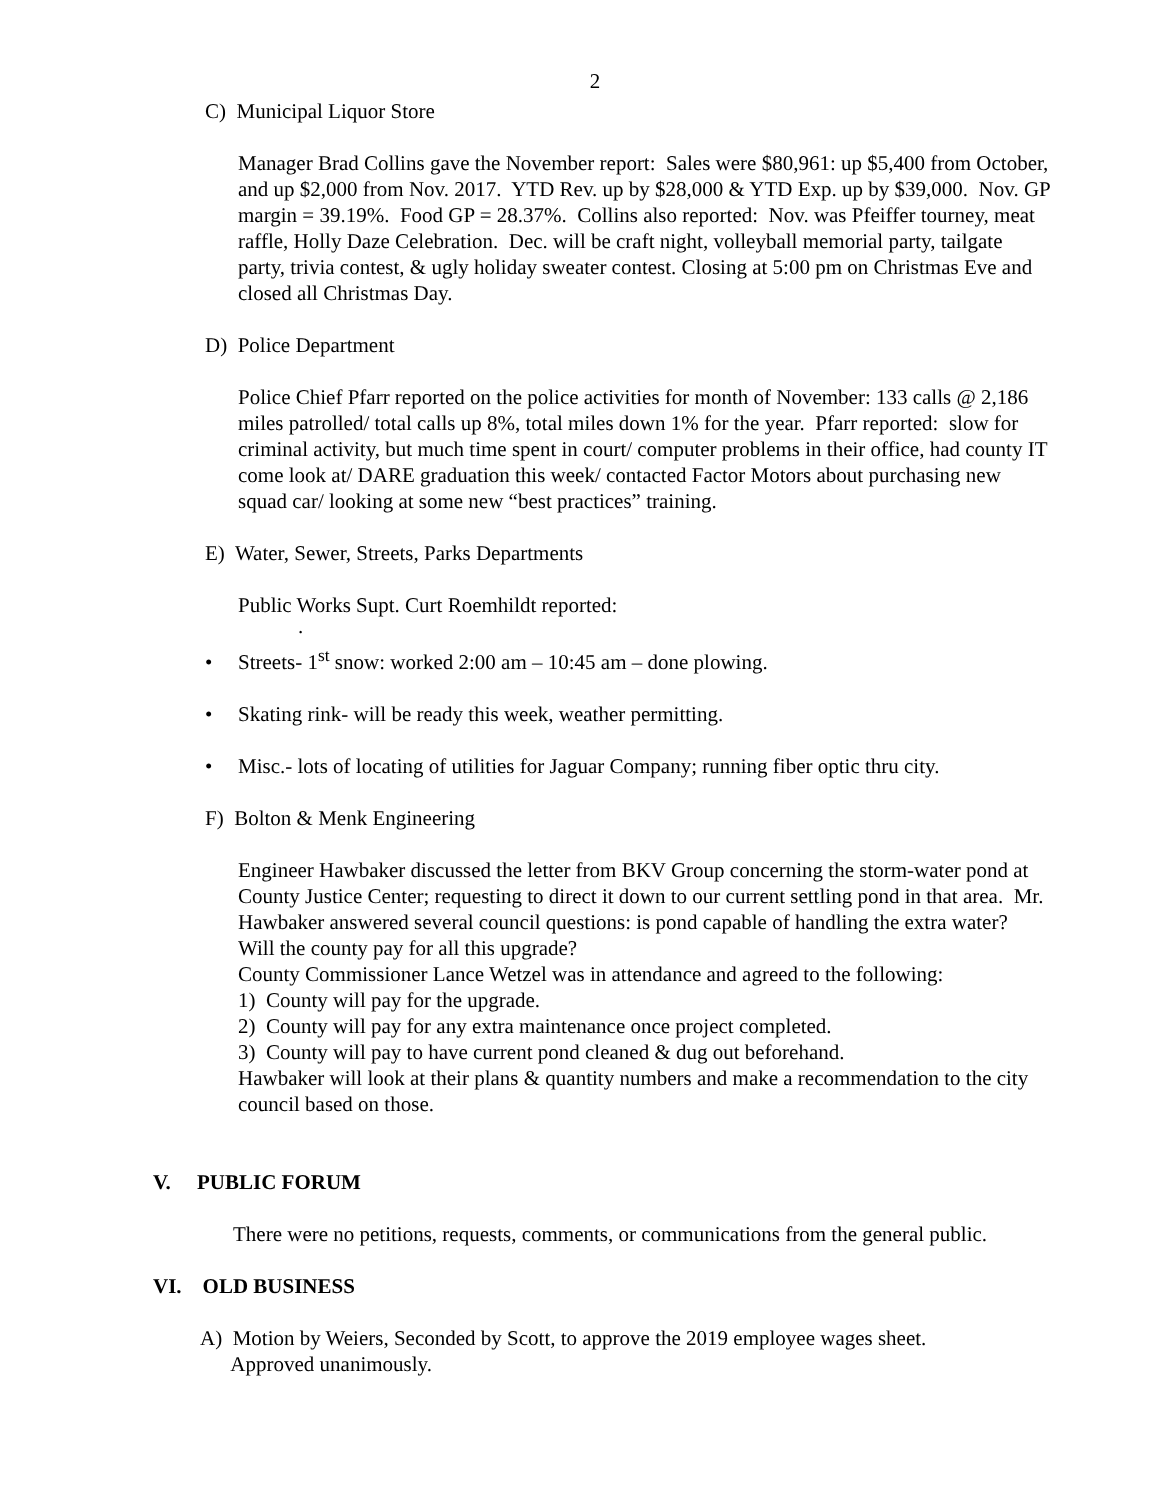2
C) Municipal Liquor Store
Manager Brad Collins gave the November report: Sales were $80,961: up $5,400 from October, and up $2,000 from Nov. 2017. YTD Rev. up by $28,000 & YTD Exp. up by $39,000. Nov. GP margin = 39.19%. Food GP = 28.37%. Collins also reported: Nov. was Pfeiffer tourney, meat raffle, Holly Daze Celebration. Dec. will be craft night, volleyball memorial party, tailgate party, trivia contest, & ugly holiday sweater contest. Closing at 5:00 pm on Christmas Eve and closed all Christmas Day.
D) Police Department
Police Chief Pfarr reported on the police activities for month of November: 133 calls @ 2,186 miles patrolled/ total calls up 8%, total miles down 1% for the year. Pfarr reported: slow for criminal activity, but much time spent in court/ computer problems in their office, had county IT come look at/ DARE graduation this week/ contacted Factor Motors about purchasing new squad car/ looking at some new “best practices” training.
E) Water, Sewer, Streets, Parks Departments
Public Works Supt. Curt Roemhildt reported:
.
• Streets- 1<sup>st</sup> snow: worked 2:00 am – 10:45 am – done plowing.
• Skating rink- will be ready this week, weather permitting.
• Misc.- lots of locating of utilities for Jaguar Company; running fiber optic thru city.
F) Bolton & Menk Engineering
Engineer Hawbaker discussed the letter from BKV Group concerning the storm-water pond at County Justice Center; requesting to direct it down to our current settling pond in that area. Mr. Hawbaker answered several council questions: is pond capable of handling the extra water? Will the county pay for all this upgrade?
County Commissioner Lance Wetzel was in attendance and agreed to the following:
1) County will pay for the upgrade.
2) County will pay for any extra maintenance once project completed.
3) County will pay to have current pond cleaned & dug out beforehand.
Hawbaker will look at their plans & quantity numbers and make a recommendation to the city council based on those.
V. PUBLIC FORUM
There were no petitions, requests, comments, or communications from the general public.
VI. OLD BUSINESS
A) Motion by Weiers, Seconded by Scott, to approve the 2019 employee wages sheet.
Approved unanimously.